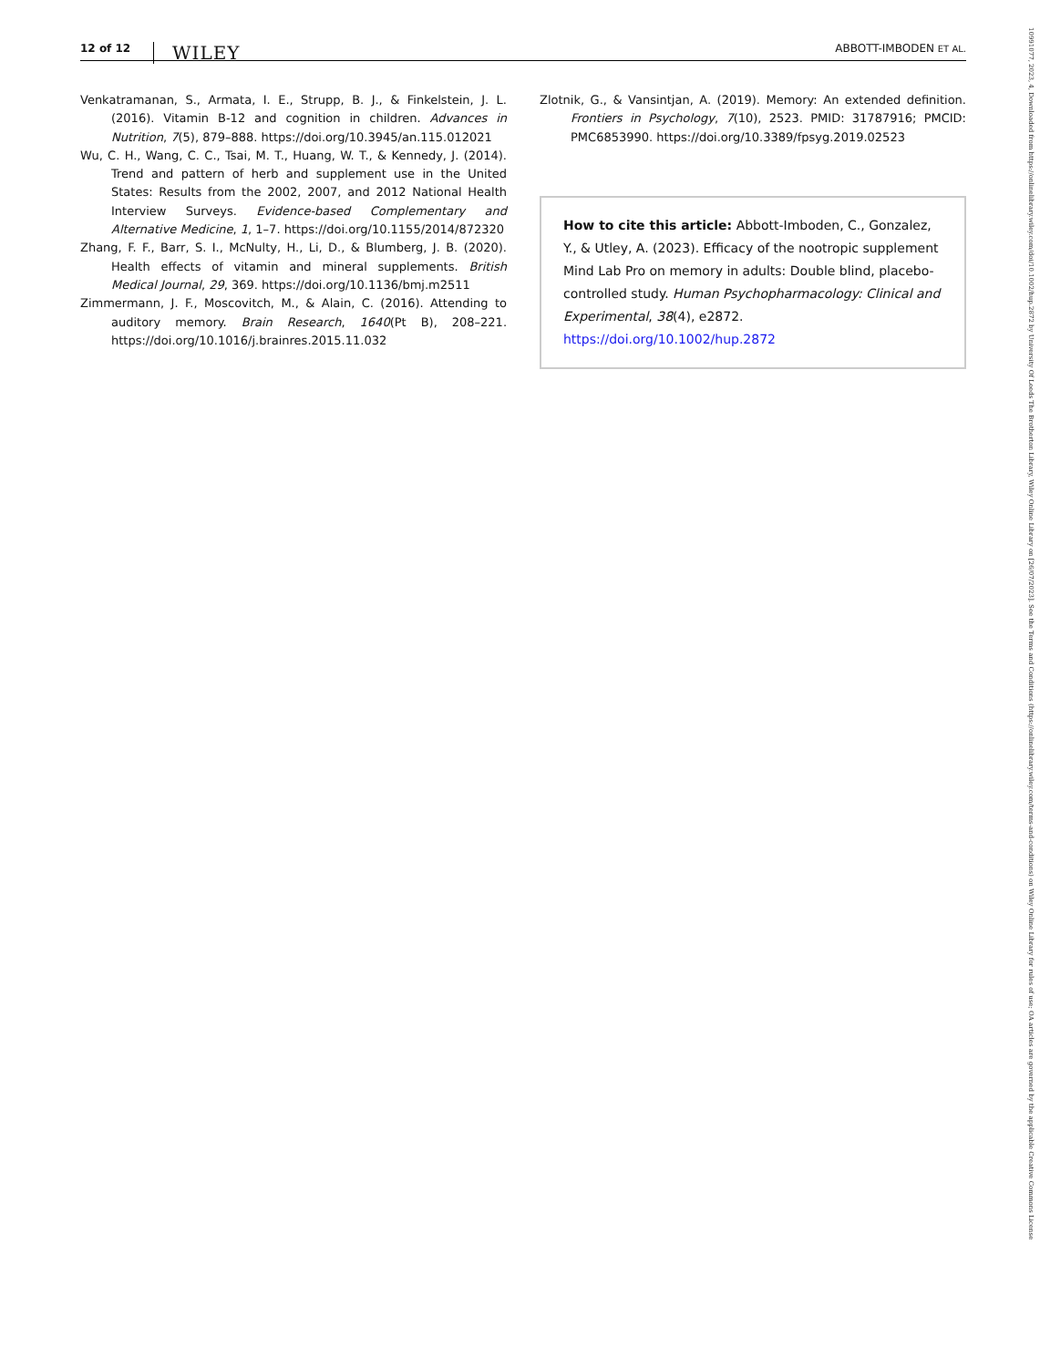12 of 12 WILEY ABBOTT-IMBODEN ET AL.
Venkatramanan, S., Armata, I. E., Strupp, B. J., & Finkelstein, J. L. (2016). Vitamin B-12 and cognition in children. Advances in Nutrition, 7(5), 879–888. https://doi.org/10.3945/an.115.012021
Wu, C. H., Wang, C. C., Tsai, M. T., Huang, W. T., & Kennedy, J. (2014). Trend and pattern of herb and supplement use in the United States: Results from the 2002, 2007, and 2012 National Health Interview Surveys. Evidence-based Complementary and Alternative Medicine, 1, 1–7. https://doi.org/10.1155/2014/872320
Zhang, F. F., Barr, S. I., McNulty, H., Li, D., & Blumberg, J. B. (2020). Health effects of vitamin and mineral supplements. British Medical Journal, 29, 369. https://doi.org/10.1136/bmj.m2511
Zimmermann, J. F., Moscovitch, M., & Alain, C. (2016). Attending to auditory memory. Brain Research, 1640(Pt B), 208–221. https://doi.org/10.1016/j.brainres.2015.11.032
Zlotnik, G., & Vansintjan, A. (2019). Memory: An extended definition. Frontiers in Psychology, 7(10), 2523. PMID: 31787916; PMCID: PMC6853990. https://doi.org/10.3389/fpsyg.2019.02523
How to cite this article: Abbott-Imboden, C., Gonzalez, Y., & Utley, A. (2023). Efficacy of the nootropic supplement Mind Lab Pro on memory in adults: Double blind, placebo-controlled study. Human Psychopharmacology: Clinical and Experimental, 38(4), e2872. https://doi.org/10.1002/hup.2872
10991077, 2023, 4, Downloaded from https://onlinelibrary.wiley.com/doi/10.1002/hup.2872 by University Of Leeds The Brotherton Library, Wiley Online Library on [26/07/2023]. See the Terms and Conditions (https://onlinelibrary.wiley.com/terms-and-conditions) on Wiley Online Library for rules of use; OA articles are governed by the applicable Creative Commons License